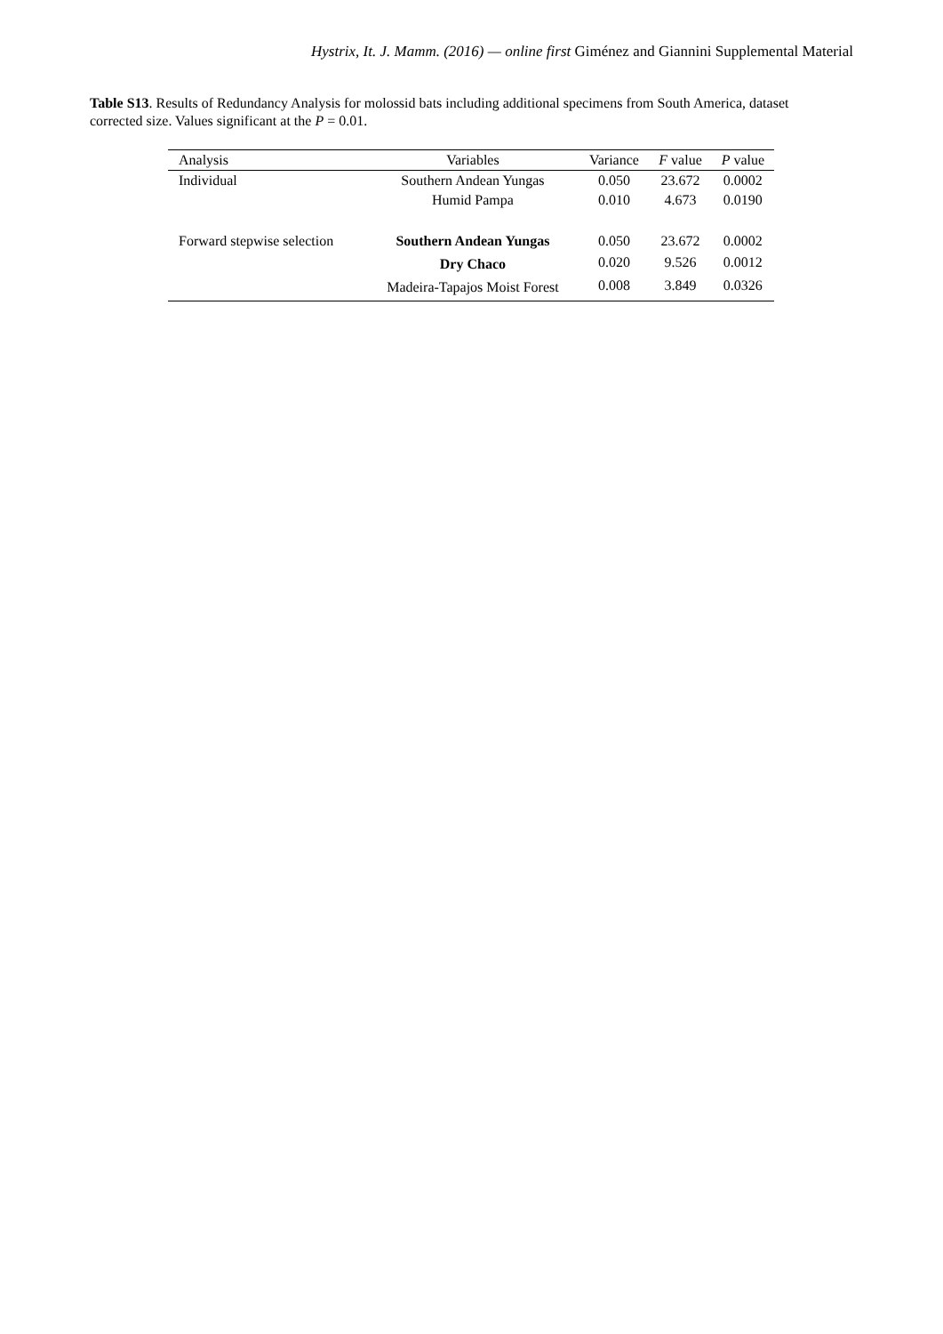Hystrix, It. J. Mamm. (2016) — online first Giménez and Giannini Supplemental Material
Table S13. Results of Redundancy Analysis for molossid bats including additional specimens from South America, dataset corrected size. Values significant at the P = 0.01.
| Analysis | Variables | Variance | F value | P value |
| --- | --- | --- | --- | --- |
| Individual | Southern Andean Yungas | 0.050 | 23.672 | 0.0002 |
| | Humid Pampa | 0.010 | 4.673 | 0.0190 |
| Forward stepwise selection | Southern Andean Yungas | 0.050 | 23.672 | 0.0002 |
| | Dry Chaco | 0.020 | 9.526 | 0.0012 |
| | Madeira-Tapajos Moist Forest | 0.008 | 3.849 | 0.0326 |